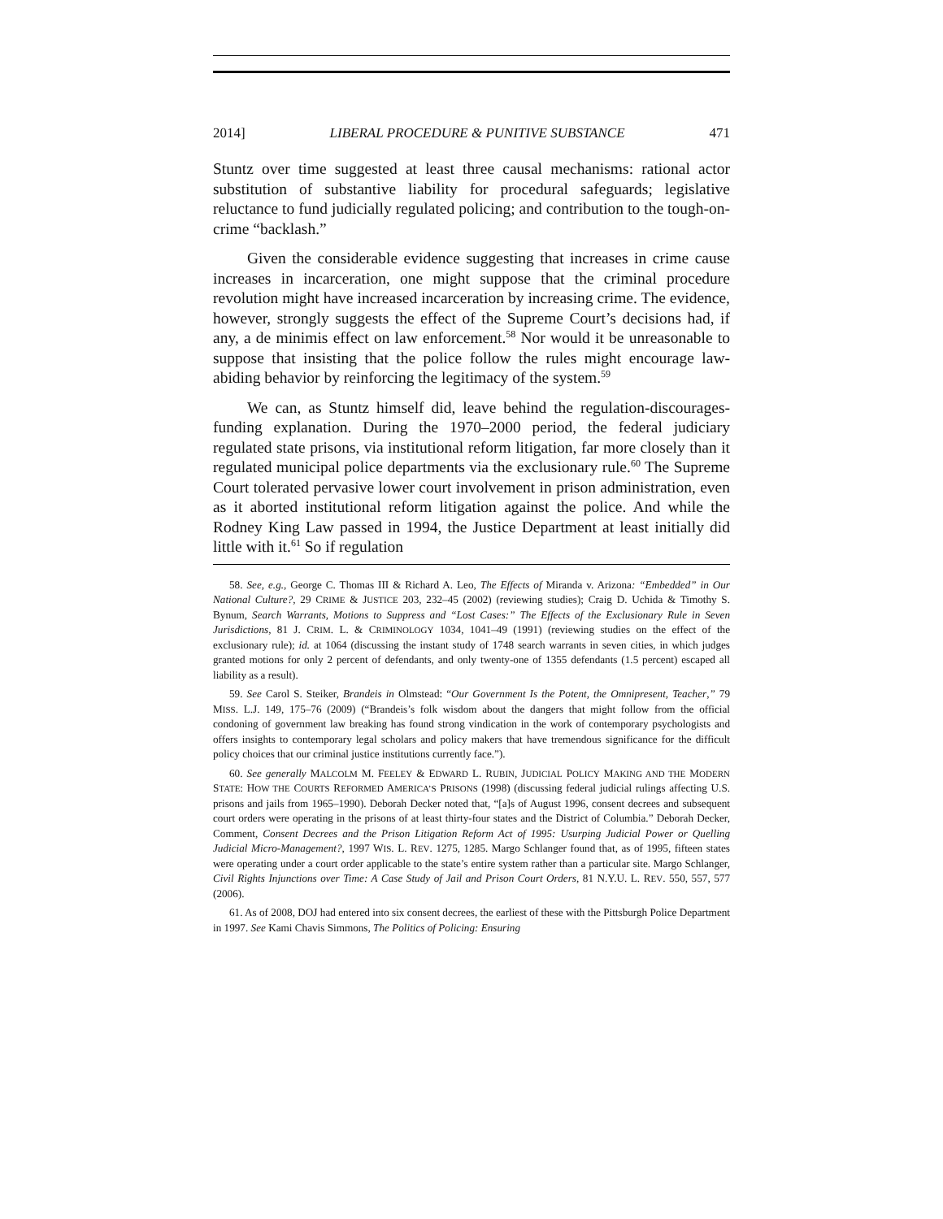2014] LIBERAL PROCEDURE & PUNITIVE SUBSTANCE 471
Stuntz over time suggested at least three causal mechanisms: rational actor substitution of substantive liability for procedural safeguards; legislative reluctance to fund judicially regulated policing; and contribution to the tough-on-crime “backlash.”
Given the considerable evidence suggesting that increases in crime cause increases in incarceration, one might suppose that the criminal procedure revolution might have increased incarceration by increasing crime. The evidence, however, strongly suggests the effect of the Supreme Court’s decisions had, if any, a de minimis effect on law enforcement.<sup>58</sup> Nor would it be unreasonable to suppose that insisting that the police follow the rules might encourage law-abiding behavior by reinforcing the legitimacy of the system.<sup>59</sup>
We can, as Stuntz himself did, leave behind the regulation-discourages-funding explanation. During the 1970–2000 period, the federal judiciary regulated state prisons, via institutional reform litigation, far more closely than it regulated municipal police departments via the exclusionary rule.<sup>60</sup> The Supreme Court tolerated pervasive lower court involvement in prison administration, even as it aborted institutional reform litigation against the police. And while the Rodney King Law passed in 1994, the Justice Department at least initially did little with it.<sup>61</sup> So if regulation
58. See, e.g., George C. Thomas III & Richard A. Leo, The Effects of Miranda v. Arizona: “Embedded” in Our National Culture?, 29 CRIME & JUSTICE 203, 232–45 (2002) (reviewing studies); Craig D. Uchida & Timothy S. Bynum, Search Warrants, Motions to Suppress and “Lost Cases:” The Effects of the Exclusionary Rule in Seven Jurisdictions, 81 J. CRIM. L. & CRIMINOLOGY 1034, 1041–49 (1991) (reviewing studies on the effect of the exclusionary rule); id. at 1064 (discussing the instant study of 1748 search warrants in seven cities, in which judges granted motions for only 2 percent of defendants, and only twenty-one of 1355 defendants (1.5 percent) escaped all liability as a result).
59. See Carol S. Steiker, Brandeis in Olmstead: “Our Government Is the Potent, the Omnipresent, Teacher,” 79 MISS. L.J. 149, 175–76 (2009) (“Brandeis’s folk wisdom about the dangers that might follow from the official condoning of government law breaking has found strong vindication in the work of contemporary psychologists and offers insights to contemporary legal scholars and policy makers that have tremendous significance for the difficult policy choices that our criminal justice institutions currently face.”).
60. See generally MALCOLM M. FEELEY & EDWARD L. RUBIN, JUDICIAL POLICY MAKING AND THE MODERN STATE: HOW THE COURTS REFORMED AMERICA’S PRISONS (1998) (discussing federal judicial rulings affecting U.S. prisons and jails from 1965–1990). Deborah Decker noted that, “[a]s of August 1996, consent decrees and subsequent court orders were operating in the prisons of at least thirty-four states and the District of Columbia.” Deborah Decker, Comment, Consent Decrees and the Prison Litigation Reform Act of 1995: Usurping Judicial Power or Quelling Judicial Micro-Management?, 1997 WIS. L. REV. 1275, 1285. Margo Schlanger found that, as of 1995, fifteen states were operating under a court order applicable to the state’s entire system rather than a particular site. Margo Schlanger, Civil Rights Injunctions over Time: A Case Study of Jail and Prison Court Orders, 81 N.Y.U. L. REV. 550, 557, 577 (2006).
61. As of 2008, DOJ had entered into six consent decrees, the earliest of these with the Pittsburgh Police Department in 1997. See Kami Chavis Simmons, The Politics of Policing: Ensuring